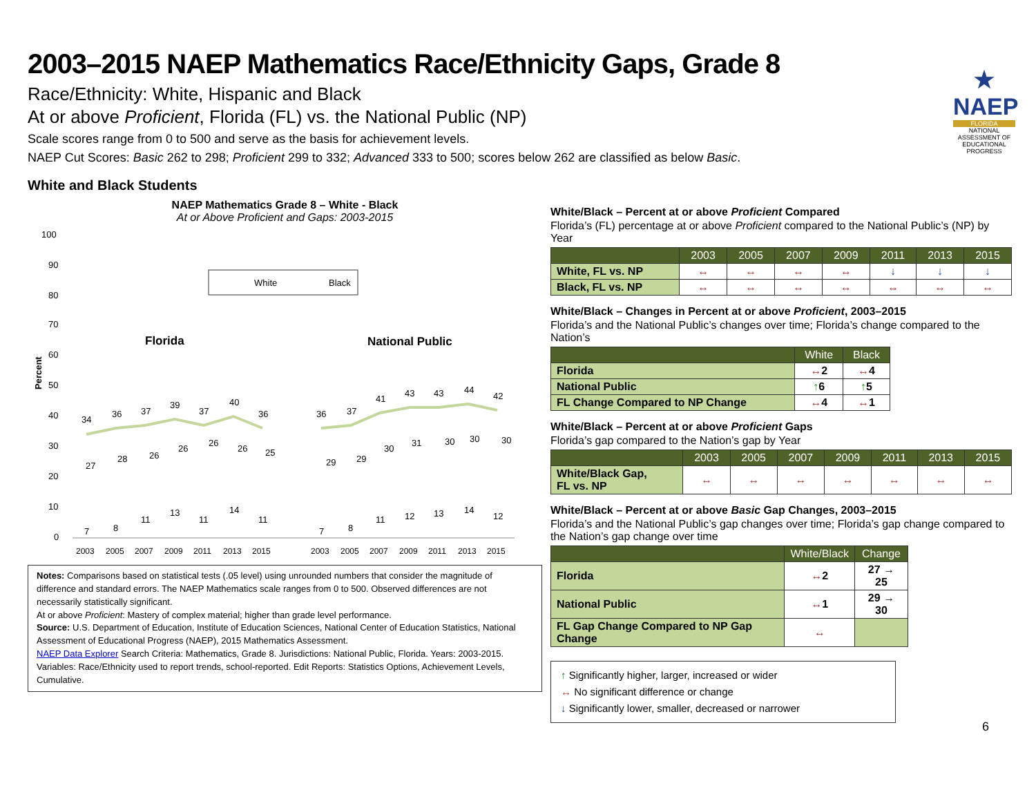★
NAEP
FLORIDA
NATIONAL ASSESSMENT OF EDUCATIONAL PROGRESS
2003–2015 NAEP Mathematics Race/Ethnicity Gaps, Grade 8
Race/Ethnicity: White, Hispanic and Black
At or above Proficient, Florida (FL) vs. the National Public (NP)
Scale scores range from 0 to 500 and serve as the basis for achievement levels.
NAEP Cut Scores: Basic 262 to 298; Proficient 299 to 332; Advanced 333 to 500; scores below 262 are classified as below Basic.
White and Black Students
NAEP Mathematics Grade 8 – White - Black
At or Above Proficient and Gaps: 2003-2015
100
90
80
70
60
50
40
30
20
10
0
Percent
White
Black
Florida
National Public
34
36
37
39
37
40
36
36
37
41
43
43
44
42
27
28
26
26
26
26
25
29
29
30
31
30
30
30
7
8
11
13
11
14
11
7
8
11
12
13
14
12
2003
2005
2007
2009
2011
2013
2015
2003
2005
2007
2009
2011
2013
2015
Notes: Comparisons based on statistical tests (.05 level) using unrounded numbers that consider the magnitude of difference and standard errors. The NAEP Mathematics scale ranges from 0 to 500. Observed differences are not necessarily statistically significant.
At or above Proficient: Mastery of complex material; higher than grade level performance.
Source: U.S. Department of Education, Institute of Education Sciences, National Center of Education Statistics, National Assessment of Educational Progress (NAEP), 2015 Mathematics Assessment.
NAEP Data Explorer Search Criteria: Mathematics, Grade 8. Jurisdictions: National Public, Florida. Years: 2003-2015. Variables: Race/Ethnicity used to report trends, school-reported. Edit Reports: Statistics Options, Achievement Levels, Cumulative.
White/Black – Percent at or above Proficient Compared
Florida’s (FL) percentage at or above Proficient compared to the National Public’s (NP) by Year
| | 2003 | 2005 | 2007 | 2009 | 2011 | 2013 | 2015 |
| --- | --- | --- | --- | --- | --- | --- | --- |
| White, FL vs. NP | ↔ | ↔ | ↔ | ↔ | ↓ | ↓ | ↓ |
| Black, FL vs. NP | ↔ | ↔ | ↔ | ↔ | ↔ | ↔ | ↔ |
White/Black – Changes in Percent at or above Proficient, 2003–2015
Florida’s and the National Public’s changes over time; Florida’s change compared to the Nation’s
| | White | Black |
| --- | --- | --- |
| Florida | ↔ 2 | ↔ 4 |
| National Public | ↑ 6 | ↑ 5 |
| FL Change Compared to NP Change | ↔ 4 | ↔ 1 |
White/Black – Percent at or above Proficient Gaps
Florida’s gap compared to the Nation’s gap by Year
| | 2003 | 2005 | 2007 | 2009 | 2011 | 2013 | 2015 |
| --- | --- | --- | --- | --- | --- | --- | --- |
| White/Black Gap, FL vs. NP | ↔ | ↔ | ↔ | ↔ | ↔ | ↔ | ↔ |
White/Black – Percent at or above Basic Gap Changes, 2003–2015
Florida’s and the National Public’s gap changes over time; Florida’s gap change compared to the Nation’s gap change over time
| | White/Black | Change |
| --- | --- | --- |
| Florida | ↔ 2 | 27 → 25 |
| National Public | ↔ 1 | 29 → 30 |
| FL Gap Change Compared to NP Gap Change | ↔ | |
↑ Significantly higher, larger, increased or wider
↔ No significant difference or change
↓ Significantly lower, smaller, decreased or narrower
6